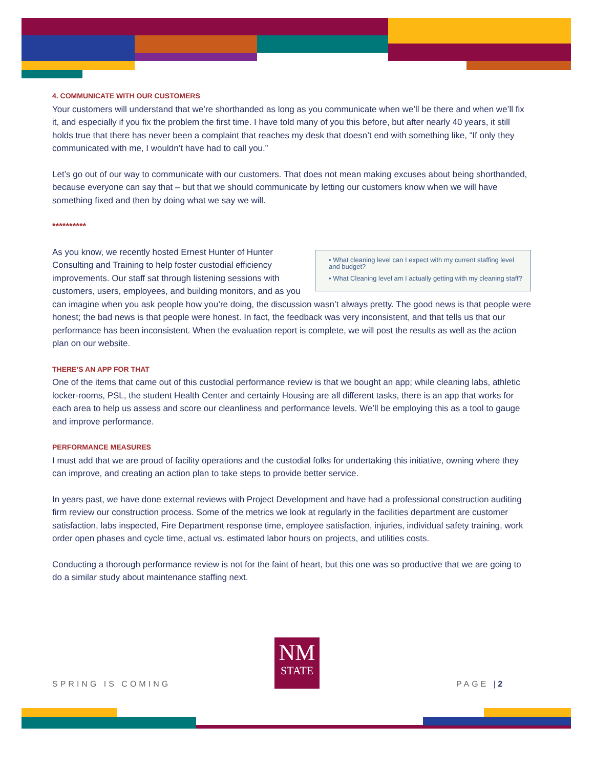4. COMMUNICATE WITH OUR CUSTOMERS
Your customers will understand that we’re shorthanded as long as you communicate when we’ll be there and when we’ll fix it, and especially if you fix the problem the first time. I have told many of you this before, but after nearly 40 years, it still holds true that there has never been a complaint that reaches my desk that doesn’t end with something like, “If only they communicated with me, I wouldn’t have had to call you.”
Let’s go out of our way to communicate with our customers. That does not mean making excuses about being shorthanded, because everyone can say that – but that we should communicate by letting our customers know when we will have something fixed and then by doing what we say we will.
**********
• What cleaning level can I expect with my current staffing level and budget?
• What Cleaning level am I actually getting with my cleaning staff?
As you know, we recently hosted Ernest Hunter of Hunter Consulting and Training to help foster custodial efficiency improvements. Our staff sat through listening sessions with customers, users, employees, and building monitors, and as you can imagine when you ask people how you’re doing, the discussion wasn’t always pretty. The good news is that people were honest; the bad news is that people were honest. In fact, the feedback was very inconsistent, and that tells us that our performance has been inconsistent. When the evaluation report is complete, we will post the results as well as the action plan on our website.
THERE’S AN APP FOR THAT
One of the items that came out of this custodial performance review is that we bought an app; while cleaning labs, athletic locker-rooms, PSL, the student Health Center and certainly Housing are all different tasks, there is an app that works for each area to help us assess and score our cleanliness and performance levels. We’ll be employing this as a tool to gauge and improve performance.
PERFORMANCE MEASURES
I must add that we are proud of facility operations and the custodial folks for undertaking this initiative, owning where they can improve, and creating an action plan to take steps to provide better service.
In years past, we have done external reviews with Project Development and have had a professional construction auditing firm review our construction process. Some of the metrics we look at regularly in the facilities department are customer satisfaction, labs inspected, Fire Department response time, employee satisfaction, injuries, individual safety training, work order open phases and cycle time, actual vs. estimated labor hours on projects, and utilities costs.
Conducting a thorough performance review is not for the faint of heart, but this one was so productive that we are going to do a similar study about maintenance staffing next.
SPRING IS COMING
NM
STATE
PAGE | 2